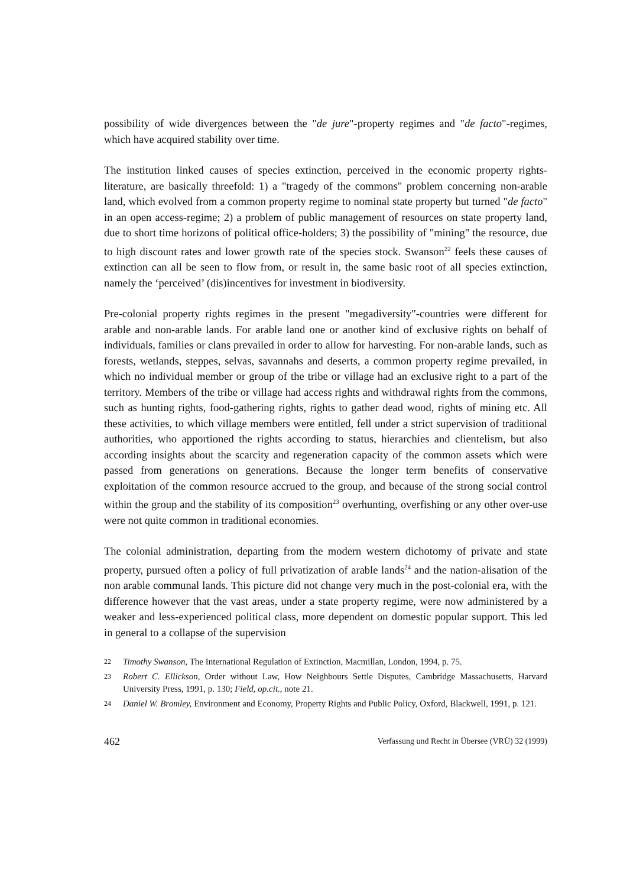possibility of wide divergences between the "de jure"-property regimes and "de facto"-regimes, which have acquired stability over time.
The institution linked causes of species extinction, perceived in the economic property rights-literature, are basically threefold: 1) a "tragedy of the commons" problem concerning non-arable land, which evolved from a common property regime to nominal state property but turned "de facto" in an open access-regime; 2) a problem of public management of resources on state property land, due to short time horizons of political office-holders; 3) the possibility of "mining" the resource, due to high discount rates and lower growth rate of the species stock. Swanson<sup>22</sup> feels these causes of extinction can all be seen to flow from, or result in, the same basic root of all species extinction, namely the ‘perceived’ (dis)incentives for investment in biodiversity.
Pre-colonial property rights regimes in the present "megadiversity"-countries were different for arable and non-arable lands. For arable land one or another kind of exclusive rights on behalf of individuals, families or clans prevailed in order to allow for harvesting. For non-arable lands, such as forests, wetlands, steppes, selvas, savannahs and deserts, a common property regime prevailed, in which no individual member or group of the tribe or village had an exclusive right to a part of the territory. Members of the tribe or village had access rights and withdrawal rights from the commons, such as hunting rights, food-gathering rights, rights to gather dead wood, rights of mining etc. All these activities, to which village members were entitled, fell under a strict supervision of traditional authorities, who apportioned the rights according to status, hierarchies and clientelism, but also according insights about the scarcity and regeneration capacity of the common assets which were passed from generations on generations. Because the longer term benefits of conservative exploitation of the common resource accrued to the group, and because of the strong social control within the group and the stability of its composition<sup>23</sup> overhunting, overfishing or any other over-use were not quite common in traditional economies.
The colonial administration, departing from the modern western dichotomy of private and state property, pursued often a policy of full privatization of arable lands<sup>24</sup> and the nation-alisation of the non arable communal lands. This picture did not change very much in the post-colonial era, with the difference however that the vast areas, under a state property regime, were now administered by a weaker and less-experienced political class, more dependent on domestic popular support. This led in general to a collapse of the supervision
22 Timothy Swanson, The International Regulation of Extinction, Macmillan, London, 1994, p. 75.
23 Robert C. Ellickson, Order without Law, How Neighbours Settle Disputes, Cambridge Massachusetts, Harvard University Press, 1991, p. 130; Field, op.cit., note 21.
24 Daniel W. Bromley, Environment and Economy, Property Rights and Public Policy, Oxford, Blackwell, 1991, p. 121.
462 Verfassung und Recht in Übersee (VRÜ) 32 (1999)